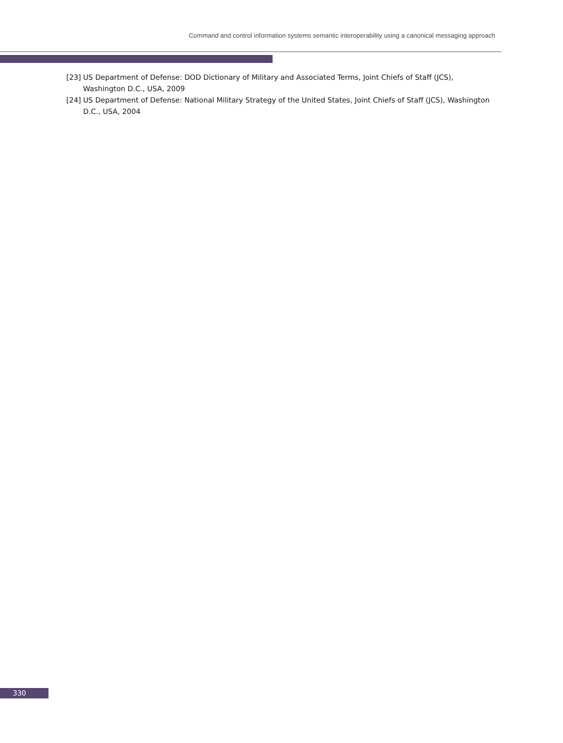Command and control information systems semantic interoperability using a canonical messaging approach
[23] US Department of Defense: DOD Dictionary of Military and Associated Terms, Joint Chiefs of Staff (JCS), Washington D.C., USA, 2009
[24] US Department of Defense: National Military Strategy of the United States, Joint Chiefs of Staff (JCS), Washington D.C., USA, 2004
330